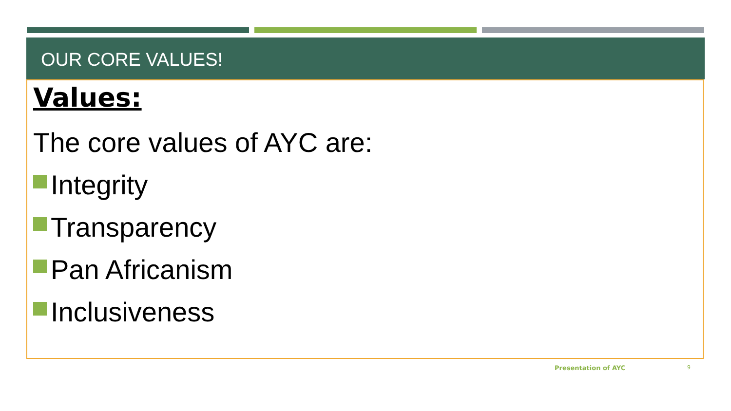OUR CORE VALUES!
Values:
The core values of AYC are:
Integrity
Transparency
Pan Africanism
Inclusiveness
Presentation of AYC 9